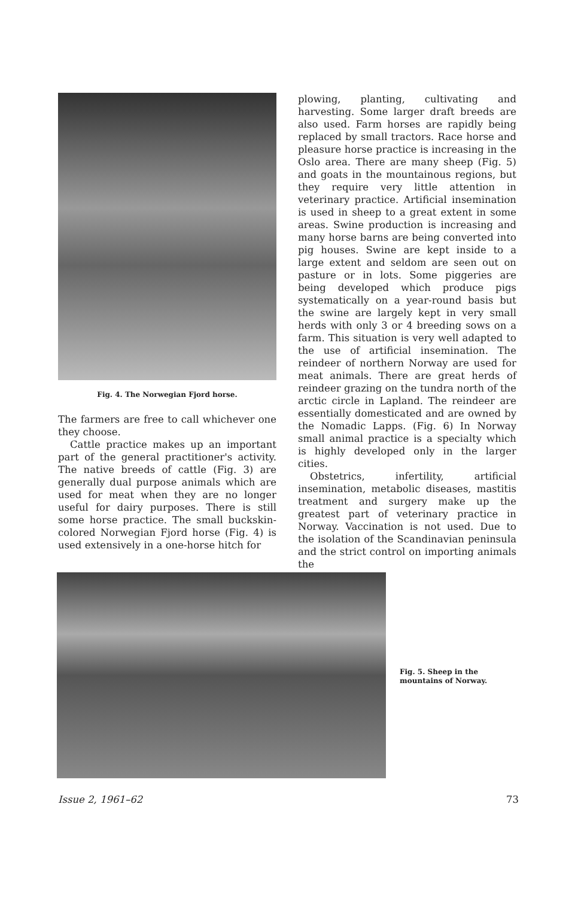Fig. 4. The Norwegian Fjord horse.
The farmers are free to call whichever one they choose.
Cattle practice makes up an important part of the general practitioner's activity. The native breeds of cattle (Fig. 3) are generally dual purpose animals which are used for meat when they are no longer useful for dairy purposes. There is still some horse practice. The small buckskin-colored Norwegian Fjord horse (Fig. 4) is used extensively in a one-horse hitch for
plowing, planting, cultivating and harvesting. Some larger draft breeds are also used. Farm horses are rapidly being replaced by small tractors. Race horse and pleasure horse practice is increasing in the Oslo area. There are many sheep (Fig. 5) and goats in the mountainous regions, but they require very little attention in veterinary practice. Artificial insemination is used in sheep to a great extent in some areas. Swine production is increasing and many horse barns are being converted into pig houses. Swine are kept inside to a large extent and seldom are seen out on pasture or in lots. Some piggeries are being developed which produce pigs systematically on a year-round basis but the swine are largely kept in very small herds with only 3 or 4 breeding sows on a farm. This situation is very well adapted to the use of artificial insemination. The reindeer of northern Norway are used for meat animals. There are great herds of reindeer grazing on the tundra north of the arctic circle in Lapland. The reindeer are essentially domesticated and are owned by the Nomadic Lapps. (Fig. 6) In Norway small animal practice is a specialty which is highly developed only in the larger cities.
Obstetrics, infertility, artificial insemination, metabolic diseases, mastitis treatment and surgery make up the greatest part of veterinary practice in Norway. Vaccination is not used. Due to the isolation of the Scandinavian peninsula and the strict control on importing animals the
Fig. 5. Sheep in the mountains of Norway.
Issue 2, 1961–62 73